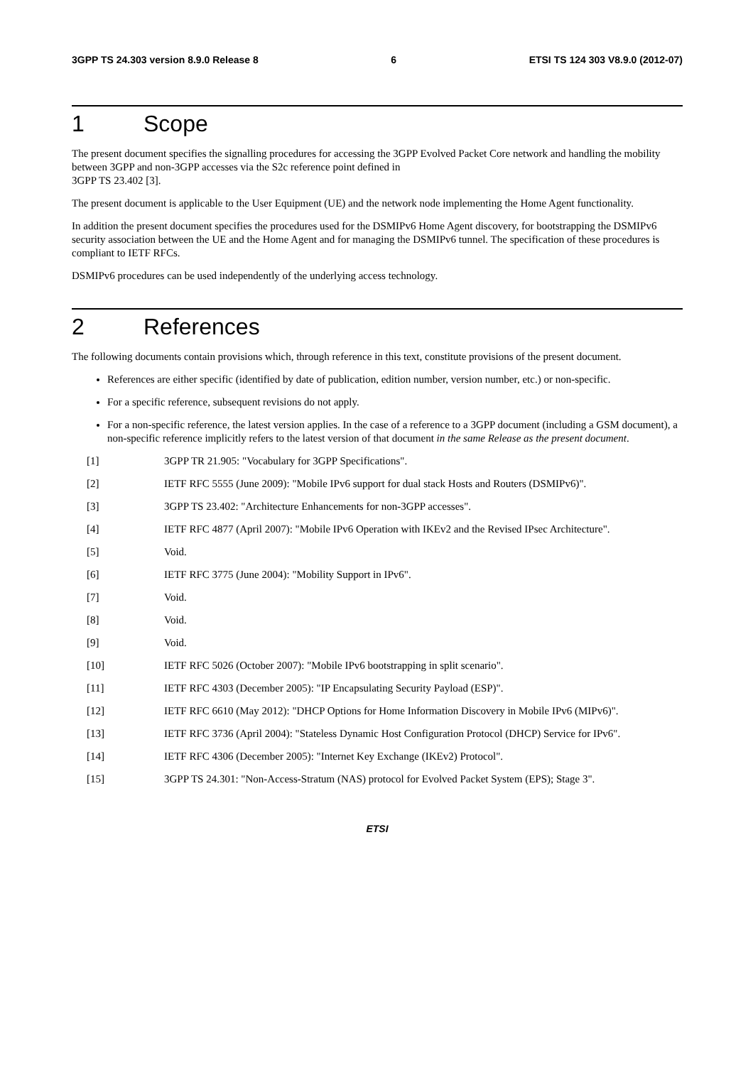3GPP TS 24.303 version 8.9.0 Release 8 6 ETSI TS 124 303 V8.9.0 (2012-07)
1 Scope
The present document specifies the signalling procedures for accessing the 3GPP Evolved Packet Core network and handling the mobility between 3GPP and non-3GPP accesses via the S2c reference point defined in
3GPP TS 23.402 [3].
The present document is applicable to the User Equipment (UE) and the network node implementing the Home Agent functionality.
In addition the present document specifies the procedures used for the DSMIPv6 Home Agent discovery, for bootstrapping the DSMIPv6 security association between the UE and the Home Agent and for managing the DSMIPv6 tunnel. The specification of these procedures is compliant to IETF RFCs.
DSMIPv6 procedures can be used independently of the underlying access technology.
2 References
The following documents contain provisions which, through reference in this text, constitute provisions of the present document.
References are either specific (identified by date of publication, edition number, version number, etc.) or non-specific.
For a specific reference, subsequent revisions do not apply.
For a non-specific reference, the latest version applies. In the case of a reference to a 3GPP document (including a GSM document), a non-specific reference implicitly refers to the latest version of that document in the same Release as the present document.
[1] 3GPP TR 21.905: "Vocabulary for 3GPP Specifications".
[2] IETF RFC 5555 (June 2009): "Mobile IPv6 support for dual stack Hosts and Routers (DSMIPv6)".
[3] 3GPP TS 23.402: "Architecture Enhancements for non-3GPP accesses".
[4] IETF RFC 4877 (April 2007): "Mobile IPv6 Operation with IKEv2 and the Revised IPsec Architecture".
[5] Void.
[6] IETF RFC 3775 (June 2004): "Mobility Support in IPv6".
[7] Void.
[8] Void.
[9] Void.
[10] IETF RFC 5026 (October 2007): "Mobile IPv6 bootstrapping in split scenario".
[11] IETF RFC 4303 (December 2005): "IP Encapsulating Security Payload (ESP)".
[12] IETF RFC 6610 (May 2012): "DHCP Options for Home Information Discovery in Mobile IPv6 (MIPv6)".
[13] IETF RFC 3736 (April 2004): "Stateless Dynamic Host Configuration Protocol (DHCP) Service for IPv6".
[14] IETF RFC 4306 (December 2005): "Internet Key Exchange (IKEv2) Protocol".
[15] 3GPP TS 24.301: "Non-Access-Stratum (NAS) protocol for Evolved Packet System (EPS); Stage 3".
ETSI